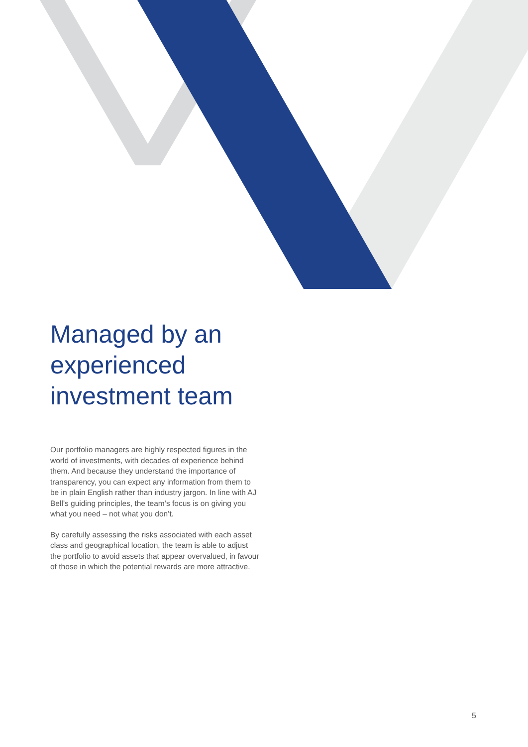Managed by an experienced investment team
Our portfolio managers are highly respected figures in the world of investments, with decades of experience behind them. And because they understand the importance of transparency, you can expect any information from them to be in plain English rather than industry jargon. In line with AJ Bell’s guiding principles, the team’s focus is on giving you what you need – not what you don’t.
By carefully assessing the risks associated with each asset class and geographical location, the team is able to adjust the portfolio to avoid assets that appear overvalued, in favour of those in which the potential rewards are more attractive.
5